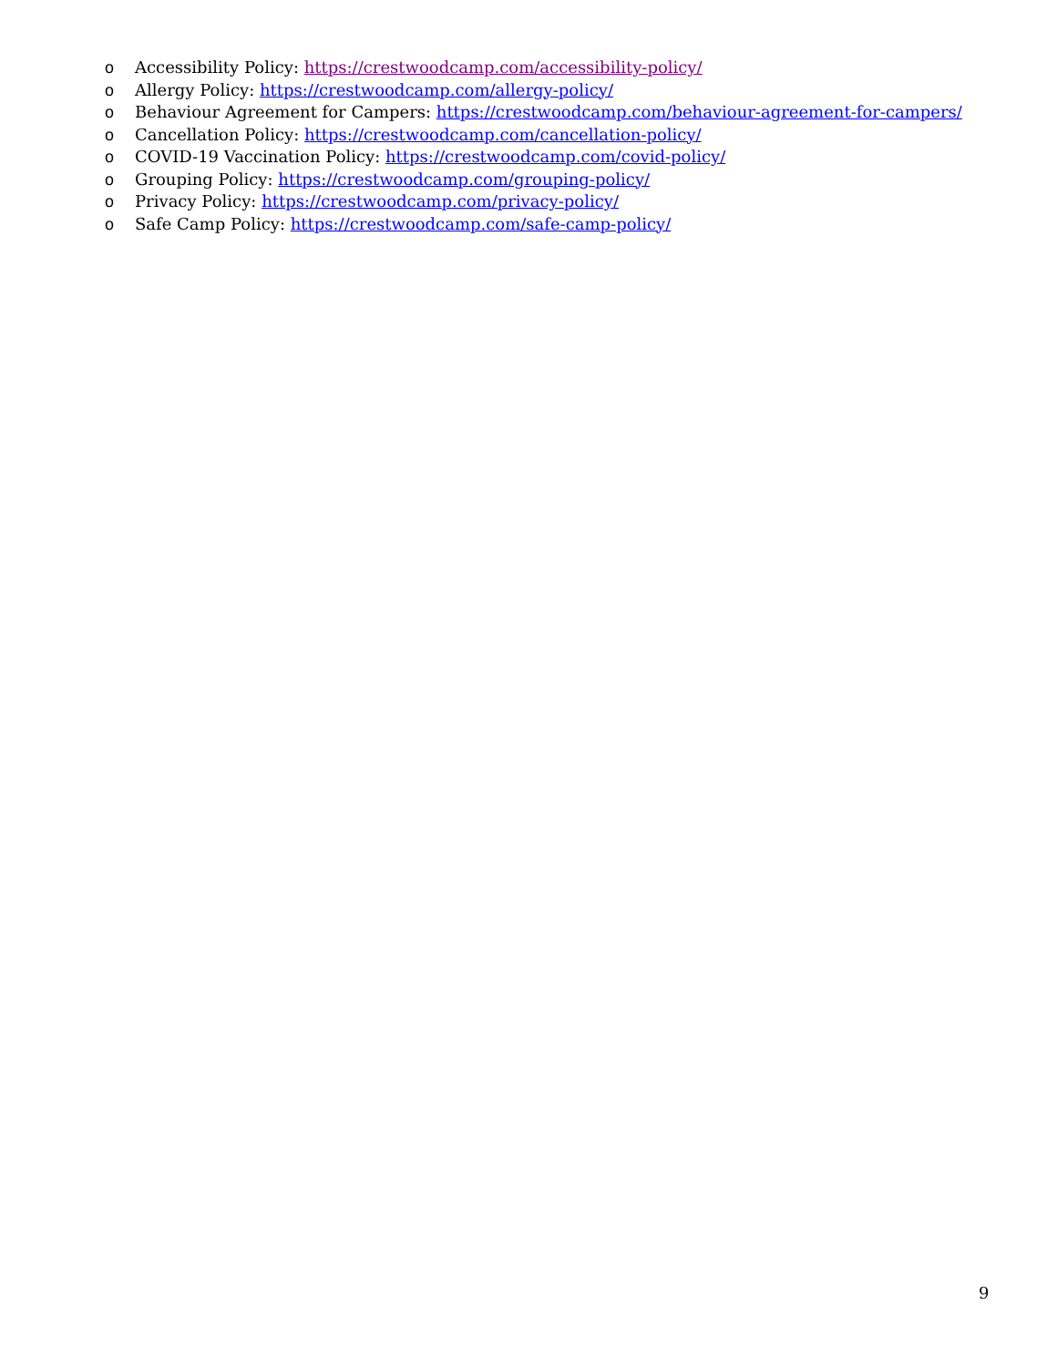o Accessibility Policy: https://crestwoodcamp.com/accessibility-policy/
o Allergy Policy: https://crestwoodcamp.com/allergy-policy/
o Behaviour Agreement for Campers: https://crestwoodcamp.com/behaviour-agreement-for-campers/
o Cancellation Policy: https://crestwoodcamp.com/cancellation-policy/
o COVID-19 Vaccination Policy: https://crestwoodcamp.com/covid-policy/
o Grouping Policy: https://crestwoodcamp.com/grouping-policy/
o Privacy Policy: https://crestwoodcamp.com/privacy-policy/
o Safe Camp Policy: https://crestwoodcamp.com/safe-camp-policy/
9